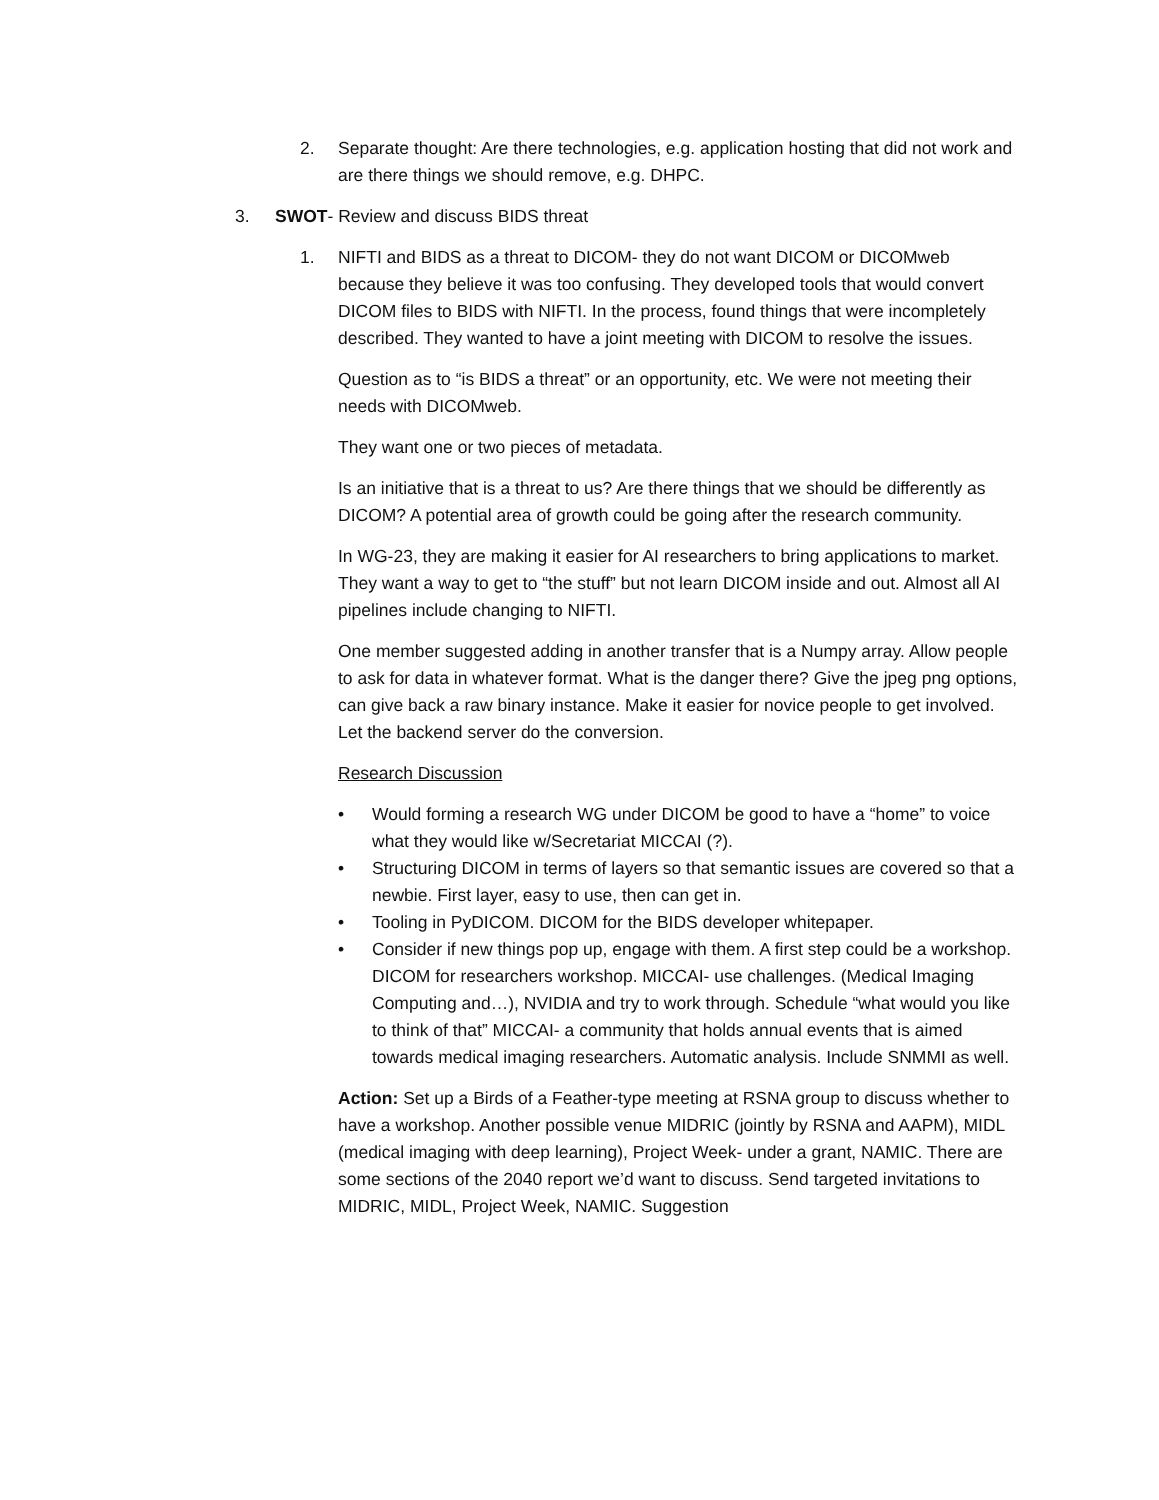2. Separate thought: Are there technologies, e.g. application hosting that did not work and are there things we should remove, e.g. DHPC.
3. SWOT- Review and discuss BIDS threat
1. NIFTI and BIDS as a threat to DICOM- they do not want DICOM or DICOMweb because they believe it was too confusing. They developed tools that would convert DICOM files to BIDS with NIFTI. In the process, found things that were incompletely described. They wanted to have a joint meeting with DICOM to resolve the issues.
Question as to “is BIDS a threat” or an opportunity, etc. We were not meeting their needs with DICOMweb.
They want one or two pieces of metadata.
Is an initiative that is a threat to us? Are there things that we should be differently as DICOM? A potential area of growth could be going after the research community.
In WG-23, they are making it easier for AI researchers to bring applications to market. They want a way to get to “the stuff” but not learn DICOM inside and out. Almost all AI pipelines include changing to NIFTI.
One member suggested adding in another transfer that is a Numpy array. Allow people to ask for data in whatever format. What is the danger there? Give the jpeg png options, can give back a raw binary instance. Make it easier for novice people to get involved. Let the backend server do the conversion.
Research Discussion
• Would forming a research WG under DICOM be good to have a “home” to voice what they would like w/Secretariat MICCAI (?).
• Structuring DICOM in terms of layers so that semantic issues are covered so that a newbie. First layer, easy to use, then can get in.
• Tooling in PyDICOM. DICOM for the BIDS developer whitepaper.
• Consider if new things pop up, engage with them. A first step could be a workshop. DICOM for researchers workshop. MICCAI- use challenges. (Medical Imaging Computing and…), NVIDIA and try to work through. Schedule “what would you like to think of that” MICCAI- a community that holds annual events that is aimed towards medical imaging researchers. Automatic analysis. Include SNMMI as well.
Action: Set up a Birds of a Feather-type meeting at RSNA group to discuss whether to have a workshop. Another possible venue MIDRIC (jointly by RSNA and AAPM), MIDL (medical imaging with deep learning), Project Week- under a grant, NAMIC. There are some sections of the 2040 report we’d want to discuss. Send targeted invitations to MIDRIC, MIDL, Project Week, NAMIC. Suggestion